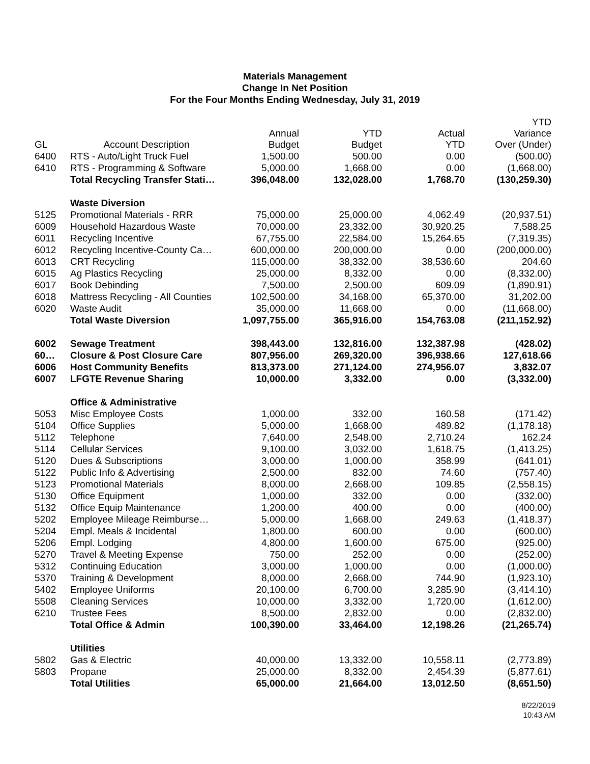Materials Management
Change In Net Position
For the Four Months Ending Wednesday, July 31, 2019
| GL | Account Description | Annual Budget | YTD Budget | Actual YTD | YTD Variance Over (Under) |
| --- | --- | --- | --- | --- | --- |
| 6400 | RTS - Auto/Light Truck Fuel | 1,500.00 | 500.00 | 0.00 | (500.00) |
| 6410 | RTS - Programming & Software | 5,000.00 | 1,668.00 | 0.00 | (1,668.00) |
| | Total Recycling Transfer Stati… | 396,048.00 | 132,028.00 | 1,768.70 | (130,259.30) |
| | Waste Diversion | | | | |
| 5125 | Promotional Materials - RRR | 75,000.00 | 25,000.00 | 4,062.49 | (20,937.51) |
| 6009 | Household Hazardous Waste | 70,000.00 | 23,332.00 | 30,920.25 | 7,588.25 |
| 6011 | Recycling Incentive | 67,755.00 | 22,584.00 | 15,264.65 | (7,319.35) |
| 6012 | Recycling Incentive-County Ca… | 600,000.00 | 200,000.00 | 0.00 | (200,000.00) |
| 6013 | CRT Recycling | 115,000.00 | 38,332.00 | 38,536.60 | 204.60 |
| 6015 | Ag Plastics Recycling | 25,000.00 | 8,332.00 | 0.00 | (8,332.00) |
| 6017 | Book Debinding | 7,500.00 | 2,500.00 | 609.09 | (1,890.91) |
| 6018 | Mattress Recycling - All Counties | 102,500.00 | 34,168.00 | 65,370.00 | 31,202.00 |
| 6020 | Waste Audit | 35,000.00 | 11,668.00 | 0.00 | (11,668.00) |
| | Total Waste Diversion | 1,097,755.00 | 365,916.00 | 154,763.08 | (211,152.92) |
| 6002 | Sewage Treatment | 398,443.00 | 132,816.00 | 132,387.98 | (428.02) |
| 60… | Closure & Post Closure Care | 807,956.00 | 269,320.00 | 396,938.66 | 127,618.66 |
| 6006 | Host Community Benefits | 813,373.00 | 271,124.00 | 274,956.07 | 3,832.07 |
| 6007 | LFGTE Revenue Sharing | 10,000.00 | 3,332.00 | 0.00 | (3,332.00) |
| | Office & Administrative | | | | |
| 5053 | Misc Employee Costs | 1,000.00 | 332.00 | 160.58 | (171.42) |
| 5104 | Office Supplies | 5,000.00 | 1,668.00 | 489.82 | (1,178.18) |
| 5112 | Telephone | 7,640.00 | 2,548.00 | 2,710.24 | 162.24 |
| 5114 | Cellular Services | 9,100.00 | 3,032.00 | 1,618.75 | (1,413.25) |
| 5120 | Dues & Subscriptions | 3,000.00 | 1,000.00 | 358.99 | (641.01) |
| 5122 | Public Info & Advertising | 2,500.00 | 832.00 | 74.60 | (757.40) |
| 5123 | Promotional Materials | 8,000.00 | 2,668.00 | 109.85 | (2,558.15) |
| 5130 | Office Equipment | 1,000.00 | 332.00 | 0.00 | (332.00) |
| 5132 | Office Equip Maintenance | 1,200.00 | 400.00 | 0.00 | (400.00) |
| 5202 | Employee Mileage Reimburse… | 5,000.00 | 1,668.00 | 249.63 | (1,418.37) |
| 5204 | Empl. Meals & Incidental | 1,800.00 | 600.00 | 0.00 | (600.00) |
| 5206 | Empl. Lodging | 4,800.00 | 1,600.00 | 675.00 | (925.00) |
| 5270 | Travel & Meeting Expense | 750.00 | 252.00 | 0.00 | (252.00) |
| 5312 | Continuing Education | 3,000.00 | 1,000.00 | 0.00 | (1,000.00) |
| 5370 | Training & Development | 8,000.00 | 2,668.00 | 744.90 | (1,923.10) |
| 5402 | Employee Uniforms | 20,100.00 | 6,700.00 | 3,285.90 | (3,414.10) |
| 5508 | Cleaning Services | 10,000.00 | 3,332.00 | 1,720.00 | (1,612.00) |
| 6210 | Trustee Fees | 8,500.00 | 2,832.00 | 0.00 | (2,832.00) |
| | Total Office & Admin | 100,390.00 | 33,464.00 | 12,198.26 | (21,265.74) |
| | Utilities | | | | |
| 5802 | Gas & Electric | 40,000.00 | 13,332.00 | 10,558.11 | (2,773.89) |
| 5803 | Propane | 25,000.00 | 8,332.00 | 2,454.39 | (5,877.61) |
| | Total Utilities | 65,000.00 | 21,664.00 | 13,012.50 | (8,651.50) |
8/22/2019
10:43 AM